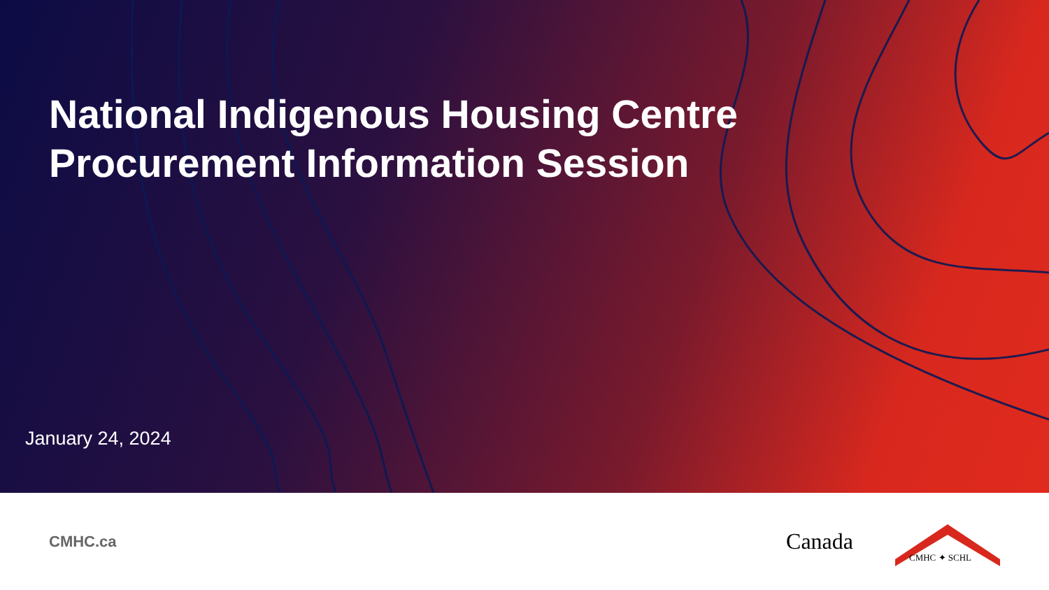National Indigenous Housing Centre
Procurement Information Session
January 24, 2024
CMHC.ca
Canada
CMHC ✦ SCHL